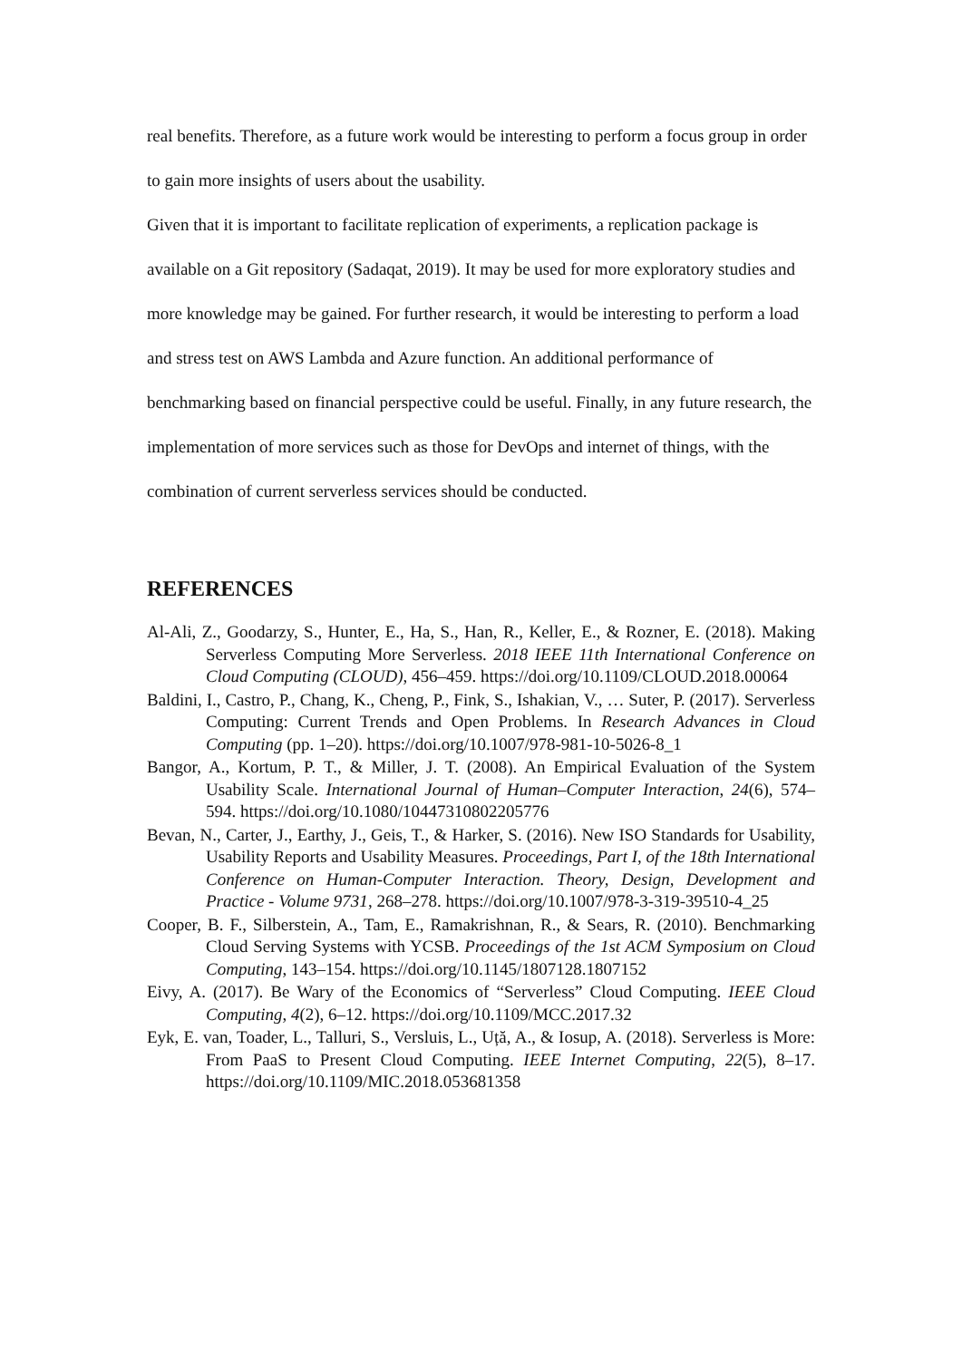real benefits. Therefore, as a future work would be interesting to perform a focus group in order to gain more insights of users about the usability.
Given that it is important to facilitate replication of experiments, a replication package is available on a Git repository (Sadaqat, 2019). It may be used for more exploratory studies and more knowledge may be gained. For further research, it would be interesting to perform a load and stress test on AWS Lambda and Azure function. An additional performance of benchmarking based on financial perspective could be useful. Finally, in any future research, the implementation of more services such as those for DevOps and internet of things, with the combination of current serverless services should be conducted.
REFERENCES
Al-Ali, Z., Goodarzy, S., Hunter, E., Ha, S., Han, R., Keller, E., & Rozner, E. (2018). Making Serverless Computing More Serverless. 2018 IEEE 11th International Conference on Cloud Computing (CLOUD), 456–459. https://doi.org/10.1109/CLOUD.2018.00064
Baldini, I., Castro, P., Chang, K., Cheng, P., Fink, S., Ishakian, V., … Suter, P. (2017). Serverless Computing: Current Trends and Open Problems. In Research Advances in Cloud Computing (pp. 1–20). https://doi.org/10.1007/978-981-10-5026-8_1
Bangor, A., Kortum, P. T., & Miller, J. T. (2008). An Empirical Evaluation of the System Usability Scale. International Journal of Human–Computer Interaction, 24(6), 574–594. https://doi.org/10.1080/10447310802205776
Bevan, N., Carter, J., Earthy, J., Geis, T., & Harker, S. (2016). New ISO Standards for Usability, Usability Reports and Usability Measures. Proceedings, Part I, of the 18th International Conference on Human-Computer Interaction. Theory, Design, Development and Practice - Volume 9731, 268–278. https://doi.org/10.1007/978-3-319-39510-4_25
Cooper, B. F., Silberstein, A., Tam, E., Ramakrishnan, R., & Sears, R. (2010). Benchmarking Cloud Serving Systems with YCSB. Proceedings of the 1st ACM Symposium on Cloud Computing, 143–154. https://doi.org/10.1145/1807128.1807152
Eivy, A. (2017). Be Wary of the Economics of “Serverless” Cloud Computing. IEEE Cloud Computing, 4(2), 6–12. https://doi.org/10.1109/MCC.2017.32
Eyk, E. van, Toader, L., Talluri, S., Versluis, L., Uță, A., & Iosup, A. (2018). Serverless is More: From PaaS to Present Cloud Computing. IEEE Internet Computing, 22(5), 8–17. https://doi.org/10.1109/MIC.2018.053681358